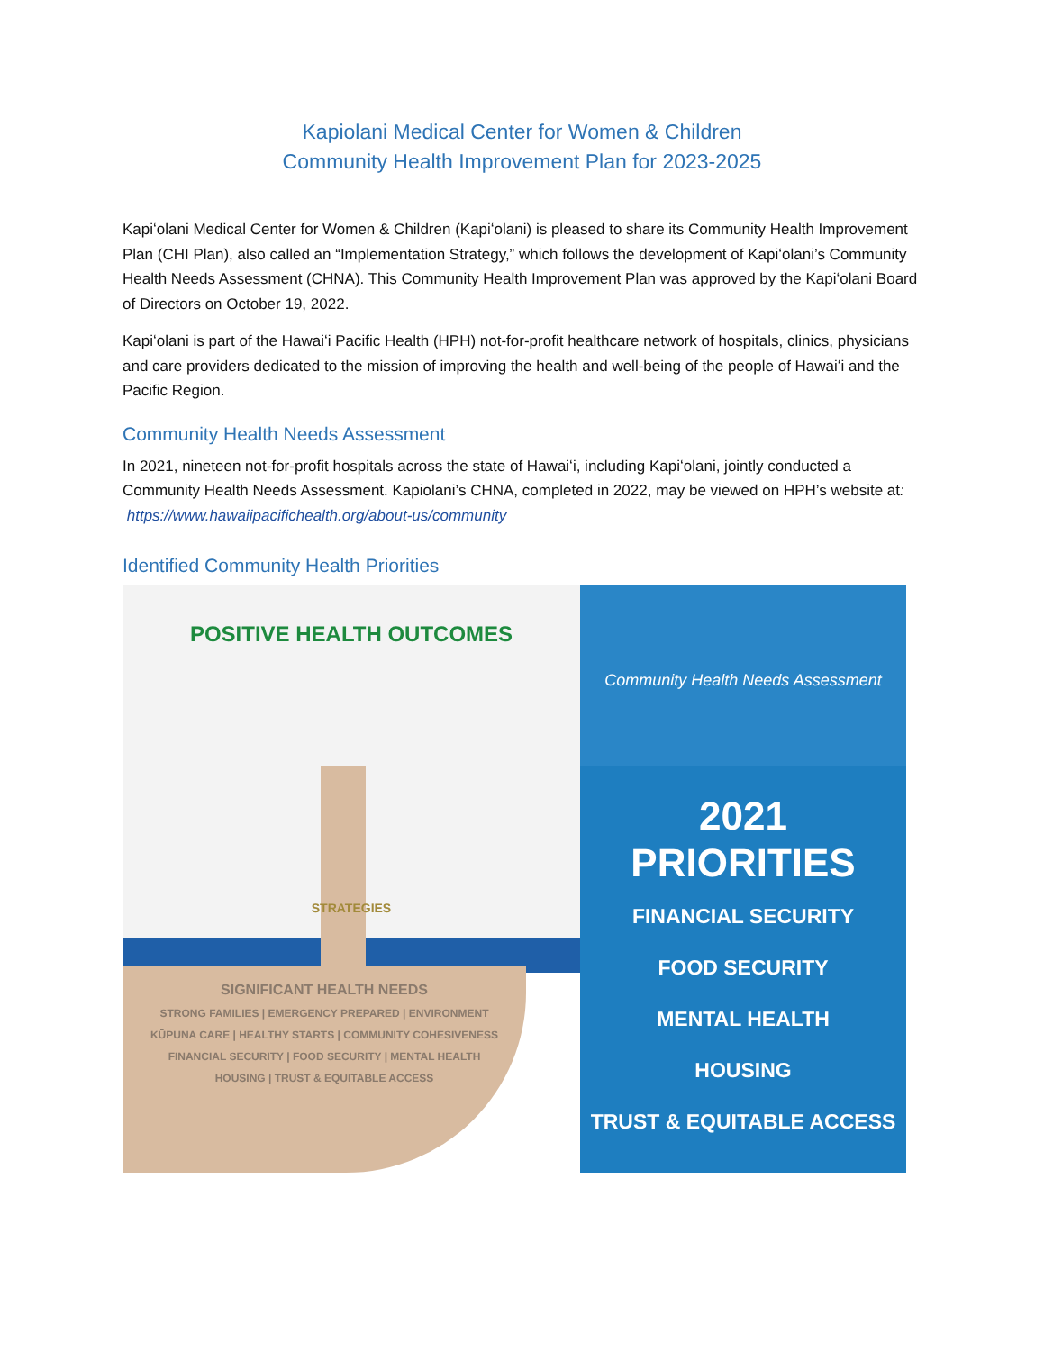Kapiolani Medical Center for Women & Children
Community Health Improvement Plan for 2023-2025
Kapiʻolani Medical Center for Women & Children (Kapiʻolani) is pleased to share its Community Health Improvement Plan (CHI Plan), also called an “Implementation Strategy,” which follows the development of Kapiʻolani’s Community Health Needs Assessment (CHNA). This Community Health Improvement Plan was approved by the Kapiʻolani Board of Directors on October 19, 2022.
Kapiʻolani is part of the Hawaiʻi Pacific Health (HPH) not-for-profit healthcare network of hospitals, clinics, physicians and care providers dedicated to the mission of improving the health and well-being of the people of Hawaiʻi and the Pacific Region.
Community Health Needs Assessment
In 2021, nineteen not-for-profit hospitals across the state of Hawaiʻi, including Kapiʻolani, jointly conducted a Community Health Needs Assessment. Kapiolani’s CHNA, completed in 2022, may be viewed on HPH’s website at: https://www.hawaiipacifichealth.org/about-us/community
Identified Community Health Priorities
POSITIVE HEALTH OUTCOMES
STRATEGIES
SIGNIFICANT HEALTH NEEDS
STRONG FAMILIES | EMERGENCY PREPARED | ENVIRONMENT
KŪPUNA CARE | HEALTHY STARTS | COMMUNITY COHESIVENESS
FINANCIAL SECURITY | FOOD SECURITY | MENTAL HEALTH
HOUSING | TRUST & EQUITABLE ACCESS
HAWAIʻI Community Health Needs Assessment
2021
PRIORITIES
FINANCIAL SECURITY
FOOD SECURITY
MENTAL HEALTH
HOUSING
TRUST & EQUITABLE ACCESS